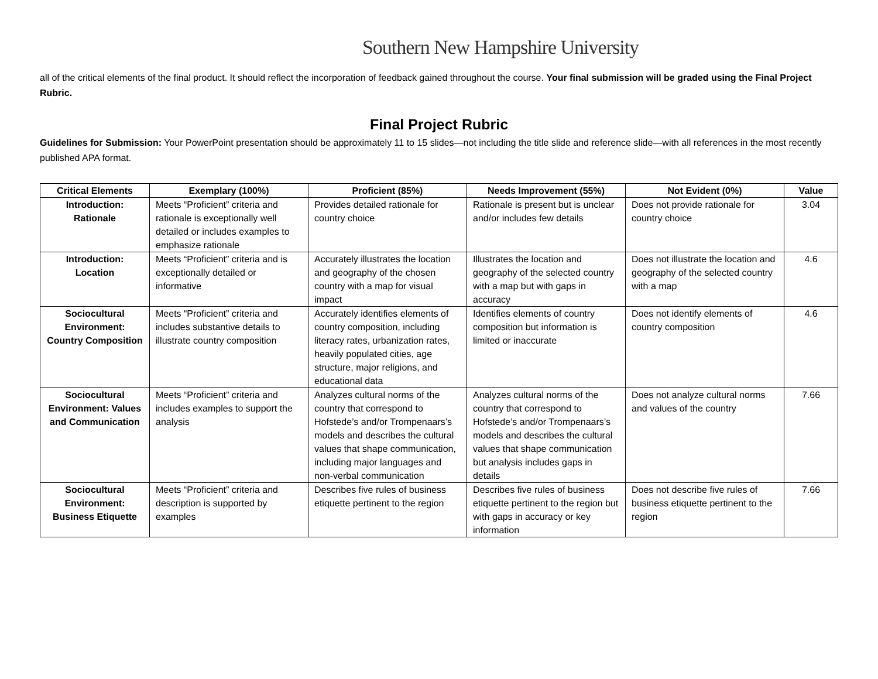Southern New Hampshire University
all of the critical elements of the final product. It should reflect the incorporation of feedback gained throughout the course. Your final submission will be graded using the Final Project Rubric.
Final Project Rubric
Guidelines for Submission: Your PowerPoint presentation should be approximately 11 to 15 slides—not including the title slide and reference slide—with all references in the most recently published APA format.
| Critical Elements | Exemplary (100%) | Proficient (85%) | Needs Improvement (55%) | Not Evident (0%) | Value |
| --- | --- | --- | --- | --- | --- |
| Introduction: Rationale | Meets “Proficient” criteria and rationale is exceptionally well detailed or includes examples to emphasize rationale | Provides detailed rationale for country choice | Rationale is present but is unclear and/or includes few details | Does not provide rationale for country choice | 3.04 |
| Introduction: Location | Meets “Proficient” criteria and is exceptionally detailed or informative | Accurately illustrates the location and geography of the chosen country with a map for visual impact | Illustrates the location and geography of the selected country with a map but with gaps in accuracy | Does not illustrate the location and geography of the selected country with a map | 4.6 |
| Sociocultural Environment: Country Composition | Meets “Proficient” criteria and includes substantive details to illustrate country composition | Accurately identifies elements of country composition, including literacy rates, urbanization rates, heavily populated cities, age structure, major religions, and educational data | Identifies elements of country composition but information is limited or inaccurate | Does not identify elements of country composition | 4.6 |
| Sociocultural Environment: Values and Communication | Meets “Proficient” criteria and includes examples to support the analysis | Analyzes cultural norms of the country that correspond to Hofstede’s and/or Trompenaars’s models and describes the cultural values that shape communication, including major languages and non-verbal communication | Analyzes cultural norms of the country that correspond to Hofstede’s and/or Trompenaars’s models and describes the cultural values that shape communication but analysis includes gaps in details | Does not analyze cultural norms and values of the country | 7.66 |
| Sociocultural Environment: Business Etiquette | Meets “Proficient” criteria and description is supported by examples | Describes five rules of business etiquette pertinent to the region | Describes five rules of business etiquette pertinent to the region but with gaps in accuracy or key information | Does not describe five rules of business etiquette pertinent to the region | 7.66 |